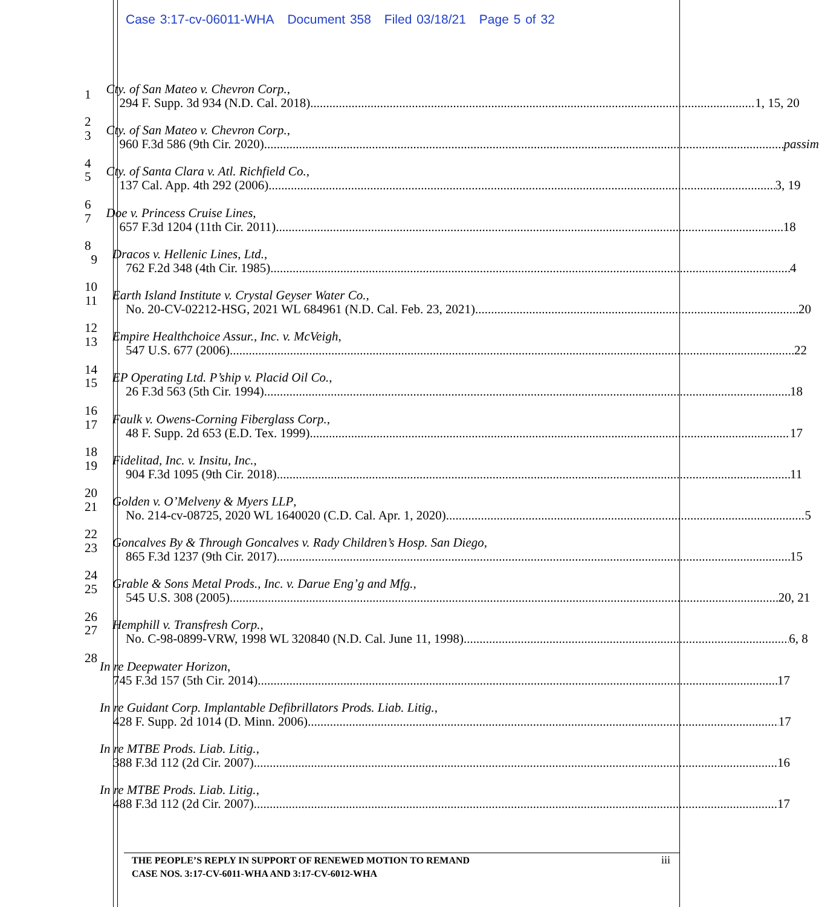Case 3:17-cv-06011-WHA Document 358 Filed 03/18/21 Page 5 of 32
1
2
Cty. of San Mateo v. Chevron Corp.,
294 F. Supp. 3d 934 (N.D. Cal. 2018) 1, 15, 20
3
4
Cty. of San Mateo v. Chevron Corp.,
960 F.3d 586 (9th Cir. 2020) passim
5
6
Cty. of Santa Clara v. Atl. Richfield Co.,
137 Cal. App. 4th 292 (2006) 3, 19
7
8
Doe v. Princess Cruise Lines,
657 F.3d 1204 (11th Cir. 2011) 18
9
10
Dracos v. Hellenic Lines, Ltd.,
762 F.2d 348 (4th Cir. 1985) 4
11
12
Earth Island Institute v. Crystal Geyser Water Co.,
No. 20-CV-02212-HSG, 2021 WL 684961 (N.D. Cal. Feb. 23, 2021) 20
13
14
Empire Healthchoice Assur., Inc. v. McVeigh,
547 U.S. 677 (2006) 22
15
16
EP Operating Ltd. P’ship v. Placid Oil Co.,
26 F.3d 563 (5th Cir. 1994) 18
17
18
Faulk v. Owens-Corning Fiberglass Corp.,
48 F. Supp. 2d 653 (E.D. Tex. 1999) 17
19
20
Fidelitad, Inc. v. Insitu, Inc.,
904 F.3d 1095 (9th Cir. 2018) 11
21
22
Golden v. O’Melveny & Myers LLP,
No. 214-cv-08725, 2020 WL 1640020 (C.D. Cal. Apr. 1, 2020) 5
23
24
Goncalves By & Through Goncalves v. Rady Children’s Hosp. San Diego,
865 F.3d 1237 (9th Cir. 2017) 15
25
26
Grable & Sons Metal Prods., Inc. v. Darue Eng’g and Mfg.,
545 U.S. 308 (2005) 20, 21
27
28
Hemphill v. Transfresh Corp.,
No. C-98-0899-VRW, 1998 WL 320840 (N.D. Cal. June 11, 1998) 6, 8
In re Deepwater Horizon,
745 F.3d 157 (5th Cir. 2014) 17
In re Guidant Corp. Implantable Defibrillators Prods. Liab. Litig.,
428 F. Supp. 2d 1014 (D. Minn. 2006) 17
In re MTBE Prods. Liab. Litig.,
388 F.3d 112 (2d Cir. 2007) 16
In re MTBE Prods. Liab. Litig.,
488 F.3d 112 (2d Cir. 2007) 17
THE PEOPLE’S REPLY IN SUPPORT OF RENEWED MOTION TO REMAND
CASE NOS. 3:17-CV-6011-WHA AND 3:17-CV-6012-WHA
iii